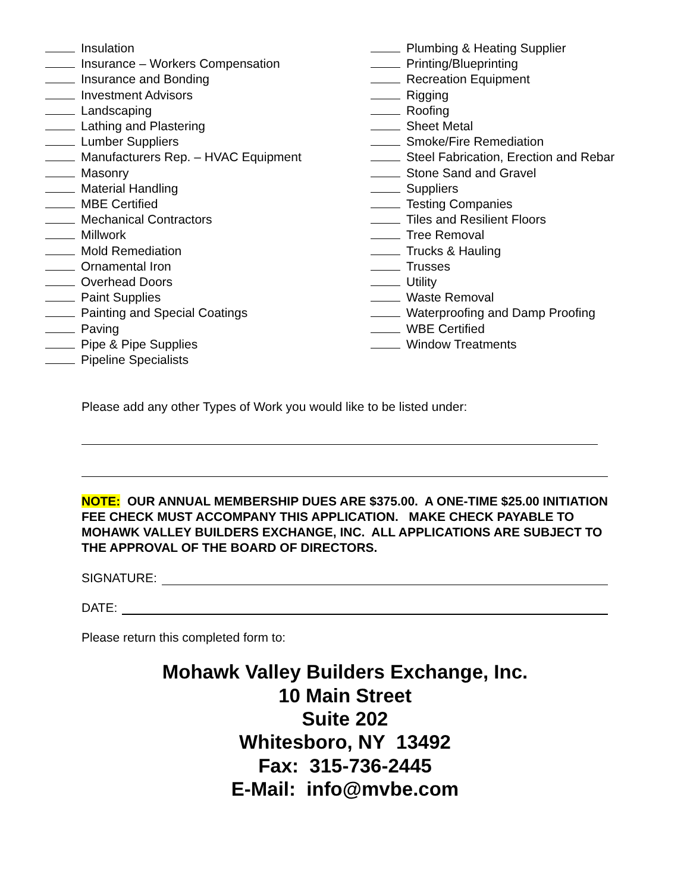Insulation
Insurance – Workers Compensation
Insurance and Bonding
Investment Advisors
Landscaping
Lathing and Plastering
Lumber Suppliers
Manufacturers Rep. – HVAC Equipment
Masonry
Material Handling
MBE Certified
Mechanical Contractors
Millwork
Mold Remediation
Ornamental Iron
Overhead Doors
Paint Supplies
Painting and Special Coatings
Paving
Pipe & Pipe Supplies
Pipeline Specialists
Plumbing & Heating Supplier
Printing/Blueprinting
Recreation Equipment
Rigging
Roofing
Sheet Metal
Smoke/Fire Remediation
Steel Fabrication, Erection and Rebar
Stone Sand and Gravel
Suppliers
Testing Companies
Tiles and Resilient Floors
Tree Removal
Trucks & Hauling
Trusses
Utility
Waste Removal
Waterproofing and Damp Proofing
WBE Certified
Window Treatments
Please add any other Types of Work you would like to be listed under:
NOTE: OUR ANNUAL MEMBERSHIP DUES ARE $375.00. A ONE-TIME $25.00 INITIATION FEE CHECK MUST ACCOMPANY THIS APPLICATION. MAKE CHECK PAYABLE TO MOHAWK VALLEY BUILDERS EXCHANGE, INC. ALL APPLICATIONS ARE SUBJECT TO THE APPROVAL OF THE BOARD OF DIRECTORS.
SIGNATURE:
DATE:
Please return this completed form to:
Mohawk Valley Builders Exchange, Inc.
10 Main Street
Suite 202
Whitesboro, NY 13492
Fax: 315-736-2445
E-Mail: info@mvbe.com